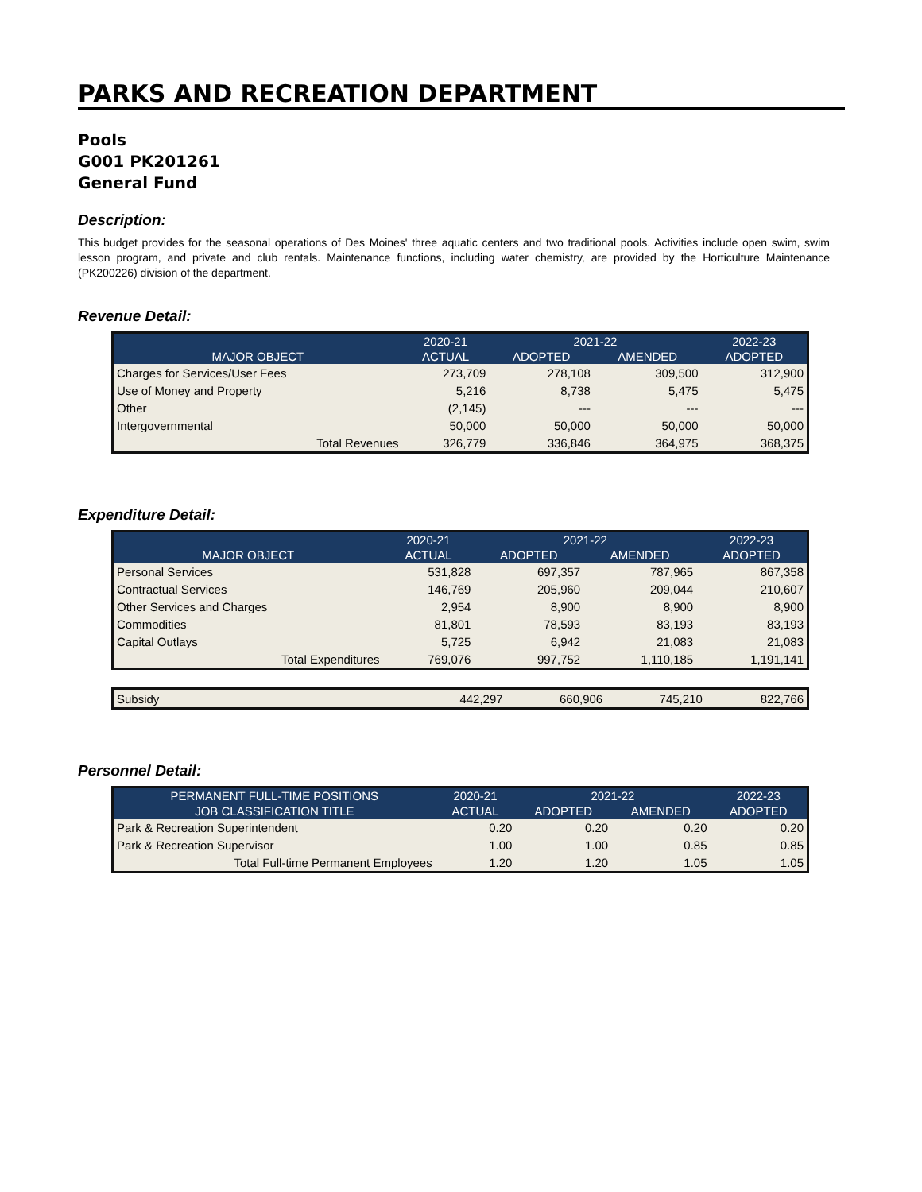PARKS AND RECREATION DEPARTMENT
Pools
G001 PK201261
General Fund
Description:
This budget provides for the seasonal operations of Des Moines' three aquatic centers and two traditional pools. Activities include open swim, swim lesson program, and private and club rentals. Maintenance functions, including water chemistry, are provided by the Horticulture Maintenance (PK200226) division of the department.
Revenue Detail:
| | 2020-21 | 2021-22 | | 2022-23 |
| --- | --- | --- | --- | --- |
| MAJOR OBJECT | ACTUAL | ADOPTED | AMENDED | ADOPTED |
| Charges for Services/User Fees | 273,709 | 278,108 | 309,500 | 312,900 |
| Use of Money and Property | 5,216 | 8,738 | 5,475 | 5,475 |
| Other | (2,145) | --- | --- | --- |
| Intergovernmental | 50,000 | 50,000 | 50,000 | 50,000 |
| Total Revenues | 326,779 | 336,846 | 364,975 | 368,375 |
Expenditure Detail:
| | 2020-21 | 2021-22 | | 2022-23 |
| --- | --- | --- | --- | --- |
| MAJOR OBJECT | ACTUAL | ADOPTED | AMENDED | ADOPTED |
| Personal Services | 531,828 | 697,357 | 787,965 | 867,358 |
| Contractual Services | 146,769 | 205,960 | 209,044 | 210,607 |
| Other Services and Charges | 2,954 | 8,900 | 8,900 | 8,900 |
| Commodities | 81,801 | 78,593 | 83,193 | 83,193 |
| Capital Outlays | 5,725 | 6,942 | 21,083 | 21,083 |
| Total Expenditures | 769,076 | 997,752 | 1,110,185 | 1,191,141 |
| Subsidy | 442,297 | 660,906 | 745,210 | 822,766 |
Personnel Detail:
| PERMANENT FULL-TIME POSITIONS | 2020-21 | 2021-22 | | 2022-23 |
| --- | --- | --- | --- | --- |
| JOB CLASSIFICATION TITLE | ACTUAL | ADOPTED | AMENDED | ADOPTED |
| Park & Recreation Superintendent | 0.20 | 0.20 | 0.20 | 0.20 |
| Park & Recreation Supervisor | 1.00 | 1.00 | 0.85 | 0.85 |
| Total Full-time Permanent Employees | 1.20 | 1.20 | 1.05 | 1.05 |